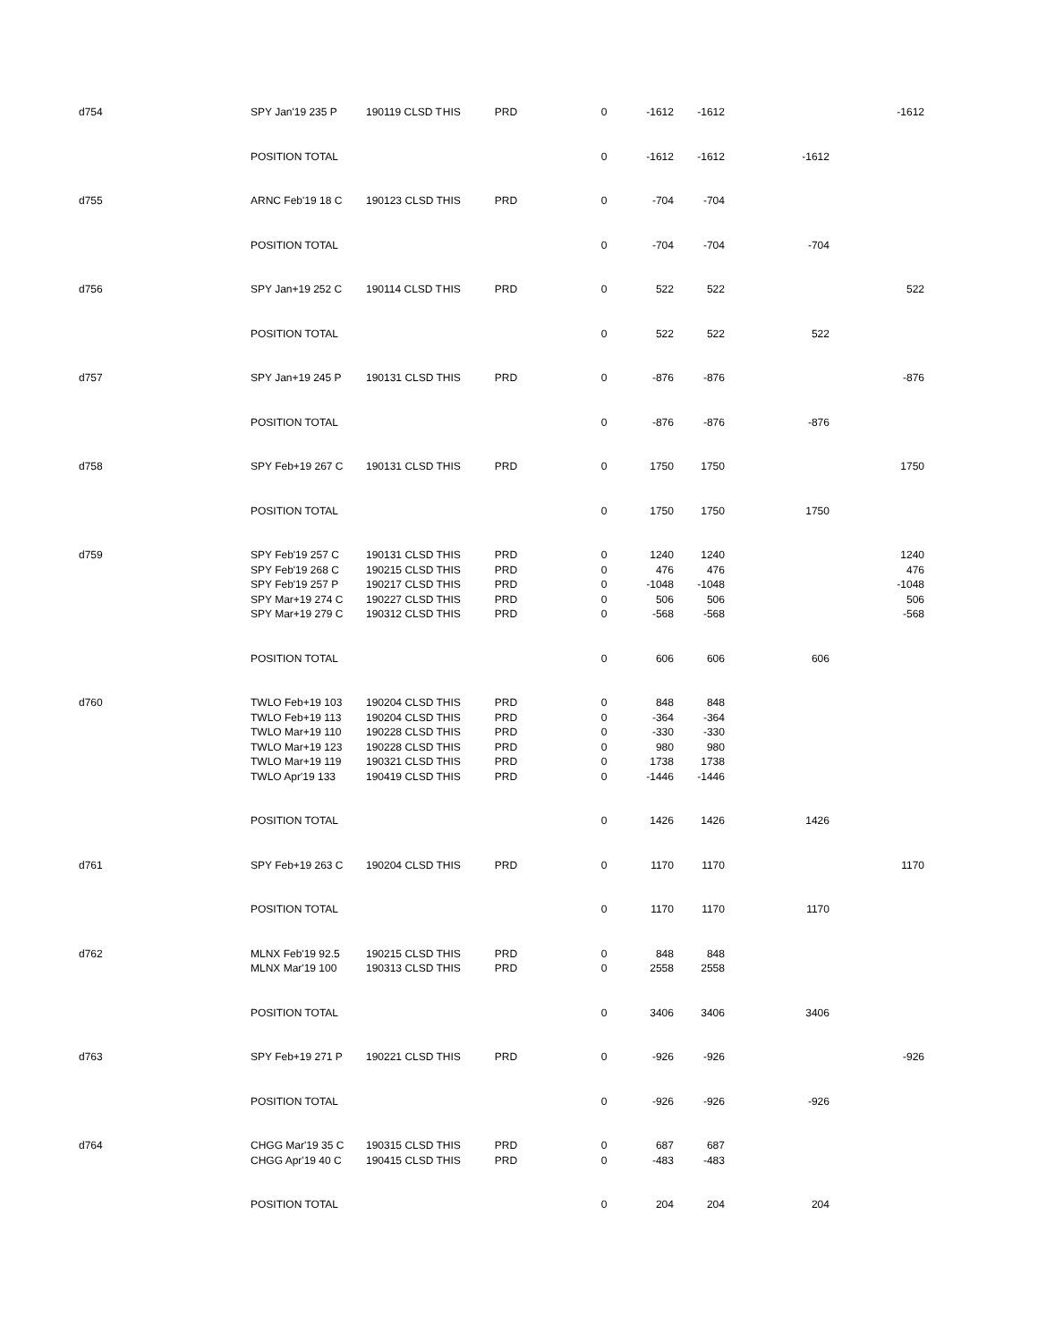| d754 | SPY Jan'19 235 P | 190119 CLSD T | HIS | PRD | 0 | -1612 | -1612 | | -1612 |
| | POSITION TOTAL | | | | 0 | -1612 | -1612 | -1612 | |
| d755 | ARNC Feb'19 18 C | 190123 CLSD T | HIS | PRD | 0 | -704 | -704 | | |
| | POSITION TOTAL | | | | 0 | -704 | -704 | -704 | |
| d756 | SPY Jan+19 252 C | 190114 CLSD T | HIS | PRD | 0 | 522 | 522 | | 522 |
| | POSITION TOTAL | | | | 0 | 522 | 522 | 522 | |
| d757 | SPY Jan+19 245 P | 190131 CLSD T | HIS | PRD | 0 | -876 | -876 | | -876 |
| | POSITION TOTAL | | | | 0 | -876 | -876 | -876 | |
| d758 | SPY Feb+19 267 C | 190131 CLSD T | HIS | PRD | 0 | 1750 | 1750 | | 1750 |
| | POSITION TOTAL | | | | 0 | 1750 | 1750 | 1750 | |
| d759 | SPY Feb'19 257 C | 190131 CLSD T | HIS | PRD | 0 | 1240 | 1240 | | 1240 |
| | SPY Feb'19 268 C | 190215 CLSD T | HIS | PRD | 0 | 476 | 476 | | 476 |
| | SPY Feb'19 257 P | 190217 CLSD T | HIS | PRD | 0 | -1048 | -1048 | | -1048 |
| | SPY Mar+19 274 C | 190227 CLSD T | HIS | PRD | 0 | 506 | 506 | | 506 |
| | SPY Mar+19 279 C | 190312 CLSD T | HIS | PRD | 0 | -568 | -568 | | -568 |
| | POSITION TOTAL | | | | 0 | 606 | 606 | 606 | |
| d760 | TWLO Feb+19 103 | 190204 CLSD T | HIS | PRD | 0 | 848 | 848 | | |
| | TWLO Feb+19 113 | 190204 CLSD T | HIS | PRD | 0 | -364 | -364 | | |
| | TWLO Mar+19 110 | 190228 CLSD T | HIS | PRD | 0 | -330 | -330 | | |
| | TWLO Mar+19 123 | 190228 CLSD T | HIS | PRD | 0 | 980 | 980 | | |
| | TWLO Mar+19 119 | 190321 CLSD T | HIS | PRD | 0 | 1738 | 1738 | | |
| | TWLO Apr'19 133 | 190419 CLSD T | HIS | PRD | 0 | -1446 | -1446 | | |
| | POSITION TOTAL | | | | 0 | 1426 | 1426 | 1426 | |
| d761 | SPY Feb+19 263 C | 190204 CLSD T | HIS | PRD | 0 | 1170 | 1170 | | 1170 |
| | POSITION TOTAL | | | | 0 | 1170 | 1170 | 1170 | |
| d762 | MLNX Feb'19 92.5 | 190215 CLSD T | HIS | PRD | 0 | 848 | 848 | | |
| | MLNX Mar'19 100 | 190313 CLSD T | HIS | PRD | 0 | 2558 | 2558 | | |
| | POSITION TOTAL | | | | 0 | 3406 | 3406 | 3406 | |
| d763 | SPY Feb+19 271 P | 190221 CLSD T | HIS | PRD | 0 | -926 | -926 | | -926 |
| | POSITION TOTAL | | | | 0 | -926 | -926 | -926 | |
| d764 | CHGG Mar'19 35 C | 190315 CLSD T | HIS | PRD | 0 | 687 | 687 | | |
| | CHGG Apr'19 40 C | 190415 CLSD T | HIS | PRD | 0 | -483 | -483 | | |
| | POSITION TOTAL | | | | 0 | 204 | 204 | 204 | |